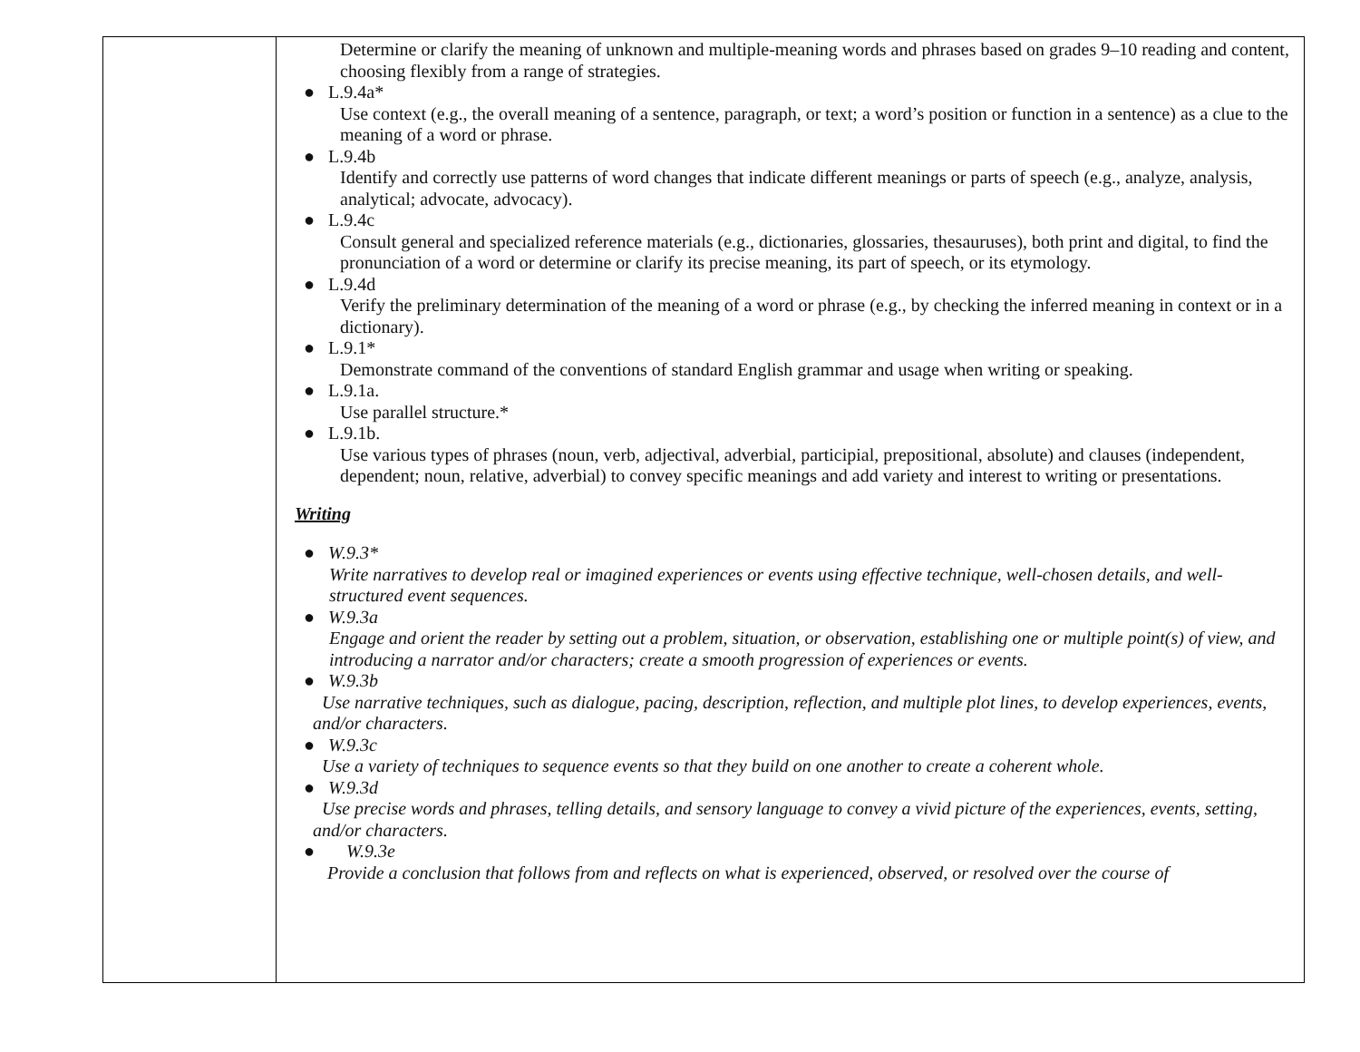| | Determine or clarify the meaning of unknown and multiple-meaning words and phrases based on grades 9–10 reading and content, choosing flexibly from a range of strategies. ● L.9.4a* Use context (e.g., the overall meaning of a sentence, paragraph, or text; a word’s position or function in a sentence) as a clue to the meaning of a word or phrase. ● L.9.4b Identify and correctly use patterns of word changes that indicate different meanings or parts of speech (e.g., analyze, analysis, analytical; advocate, advocacy). ● L.9.4c Consult general and specialized reference materials (e.g., dictionaries, glossaries, thesauruses), both print and digital, to find the pronunciation of a word or determine or clarify its precise meaning, its part of speech, or its etymology. ● L.9.4d Verify the preliminary determination of the meaning of a word or phrase (e.g., by checking the inferred meaning in context or in a dictionary). ● L.9.1* Demonstrate command of the conventions of standard English grammar and usage when writing or speaking. ● L.9.1a. Use parallel structure.* ● L.9.1b. Use various types of phrases (noun, verb, adjectival, adverbial, participial, prepositional, absolute) and clauses (independent, dependent; noun, relative, adverbial) to convey specific meanings and add variety and interest to writing or presentations. Writing ● W.9.3* Write narratives to develop real or imagined experiences or events using effective technique, well-chosen details, and well-structured event sequences. ● W.9.3a Engage and orient the reader by setting out a problem, situation, or observation, establishing one or multiple point(s) of view, and introducing a narrator and/or characters; create a smooth progression of experiences or events. ● W.9.3b Use narrative techniques, such as dialogue, pacing, description, reflection, and multiple plot lines, to develop experiences, events, and/or characters. ● W.9.3c Use a variety of techniques to sequence events so that they build on one another to create a coherent whole. ● W.9.3d Use precise words and phrases, telling details, and sensory language to convey a vivid picture of the experiences, events, setting, and/or characters. ● W.9.3e Provide a conclusion that follows from and reflects on what is experienced, observed, or resolved over the course of |